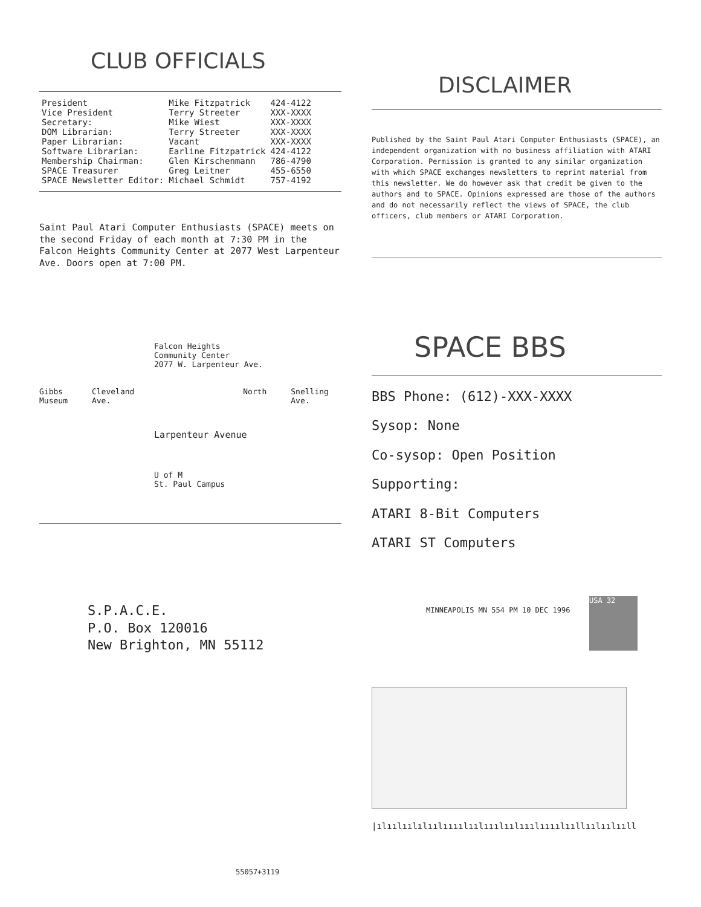CLUB OFFICIALS
| President | Mike Fitzpatrick | 424-4122 |
| Vice President | Terry Streeter | XXX-XXXX |
| Secretary: | Mike Wiest | XXX-XXXX |
| DOM Librarian: | Terry Streeter | XXX-XXXX |
| Paper Librarian: | Vacant | XXX-XXXX |
| Software Librarian: | Earline Fitzpatrick | 424-4122 |
| Membership Chairman: | Glen Kirschenmann | 786-4790 |
| SPACE Treasurer | Greg Leitner | 455-6550 |
| SPACE Newsletter Editor: | Michael Schmidt | 757-4192 |
Saint Paul Atari Computer Enthusiasts (SPACE) meets on the second Friday of each month at 7:30 PM in the Falcon Heights Community Center at 2077 West Larpenteur Ave. Doors open at 7:00 PM.
Falcon Heights
Community Center
2077 W. Larpenteur Ave.
Gibbs
Museum Cleveland Ave. North Snelling Ave.
Larpenteur Avenue
U of M
St. Paul Campus
S.P.A.C.E.
P.O. Box 120016
New Brighton, MN 55112
DISCLAIMER
Published by the Saint Paul Atari Computer Enthusiasts (SPACE), an independent organization with no business affiliation with ATARI Corporation. Permission is granted to any similar organization with which SPACE exchanges newsletters to reprint material from this newsletter. We do however ask that credit be given to the authors and to SPACE. Opinions expressed are those of the authors and do not necessarily reflect the views of SPACE, the club officers, club members or ATARI Corporation.
SPACE BBS
BBS Phone: (612)-XXX-XXXX
Sysop: None
Co-sysop: Open Position
Supporting:
ATARI 8-Bit Computers
ATARI ST Computers
MINNEAPOLIS MN 554 PM 10 DEC 1996
USA 32
|ılıılıılılıılıııılıılııılıılııılıııılııllıılıılııll
55057+3119